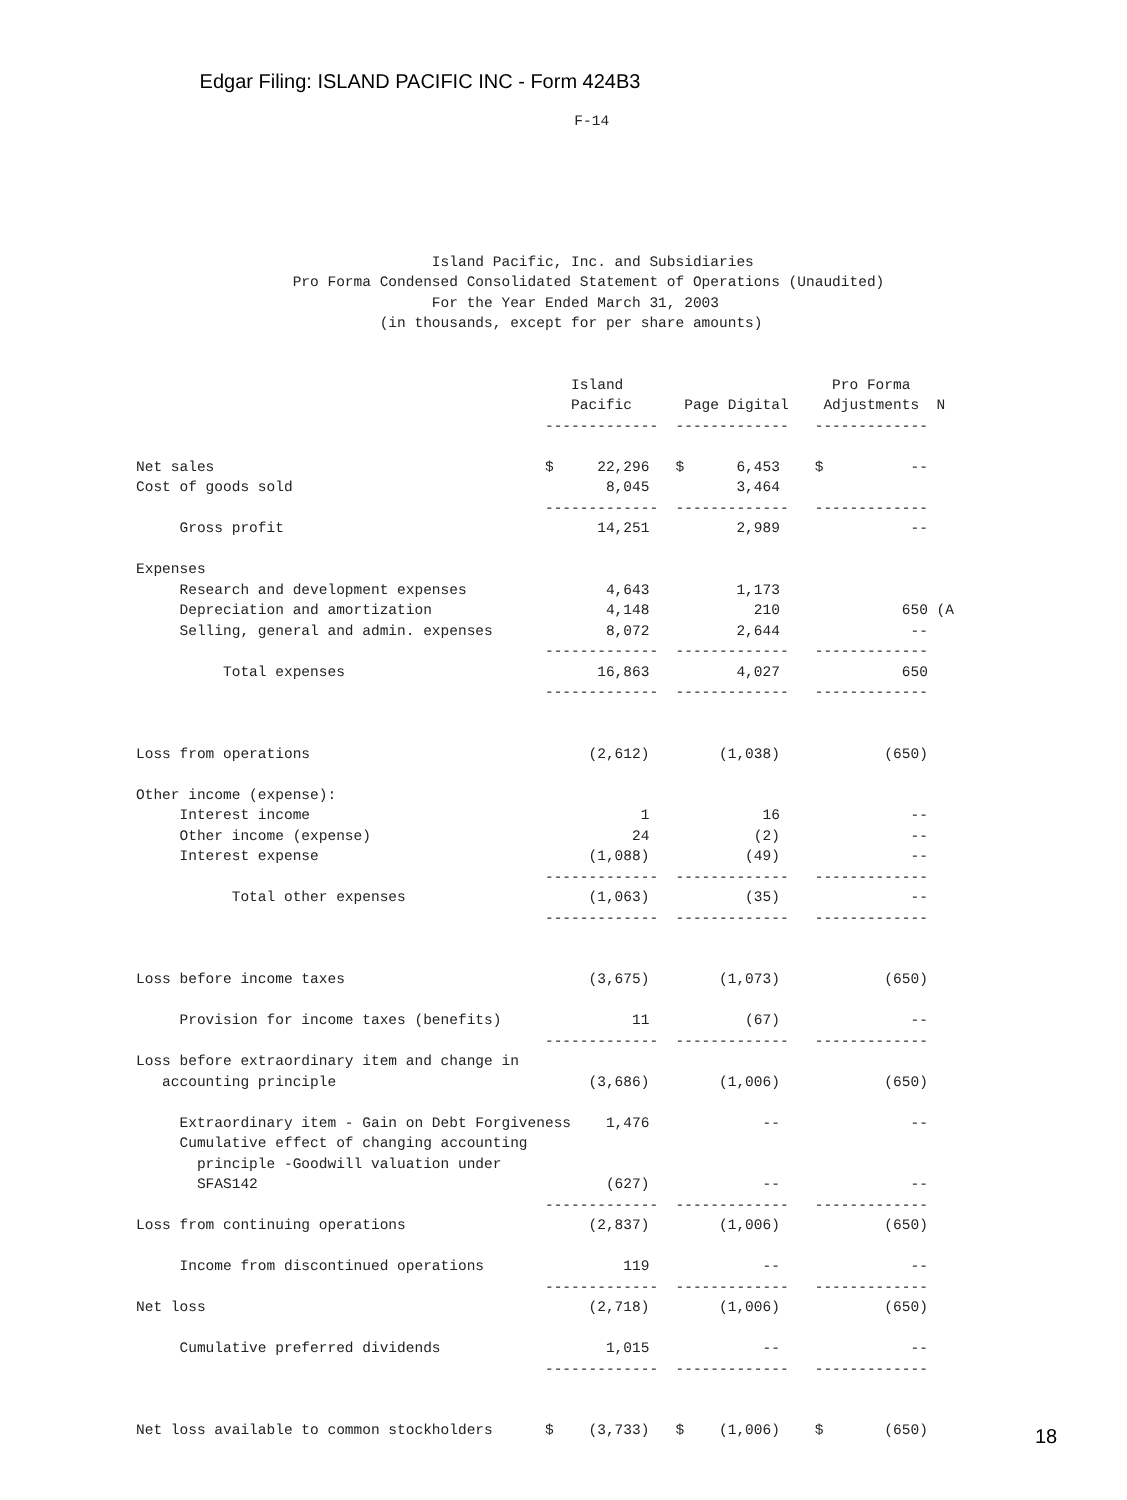Edgar Filing: ISLAND PACIFIC INC - Form 424B3
F-14
Island Pacific, Inc. and Subsidiaries Pro Forma Condensed Consolidated Statement of Operations (Unaudited) For the Year Ended March 31, 2003 (in thousands, except for per share amounts) Island Pro Forma Pacific Page Digital Adjustments N ------------- ------------- ------------- Net sales $ 22,296 $ 6,453 $ -- Cost of goods sold 8,045 3,464 ------------- ------------- ------------- Gross profit 14,251 2,989 -- Expenses Research and development expenses 4,643 1,173 Depreciation and amortization 4,148 210 650 (A Selling, general and admin. expenses 8,072 2,644 -- ------------- ------------- ------------- Total expenses 16,863 4,027 650 ------------- ------------- ------------- Loss from operations (2,612) (1,038) (650) Other income (expense): Interest income 1 16 -- Other income (expense) 24 (2) -- Interest expense (1,088) (49) -- ------------- ------------- ------------- Total other expenses (1,063) (35) -- ------------- ------------- ------------- Loss before income taxes (3,675) (1,073) (650) Provision for income taxes (benefits) 11 (67) -- ------------- ------------- ------------- Loss before extraordinary item and change in accounting principle (3,686) (1,006) (650) Extraordinary item - Gain on Debt Forgiveness 1,476 -- -- Cumulative effect of changing accounting principle -Goodwill valuation under SFAS142 (627) -- -- ------------- ------------- ------------- Loss from continuing operations (2,837) (1,006) (650) Income from discontinued operations 119 -- -- ------------- ------------- ------------- Net loss (2,718) (1,006) (650) Cumulative preferred dividends 1,015 -- -- ------------- ------------- ------------- Net loss available to common stockholders $ (3,733) $ (1,006) $ (650)
18